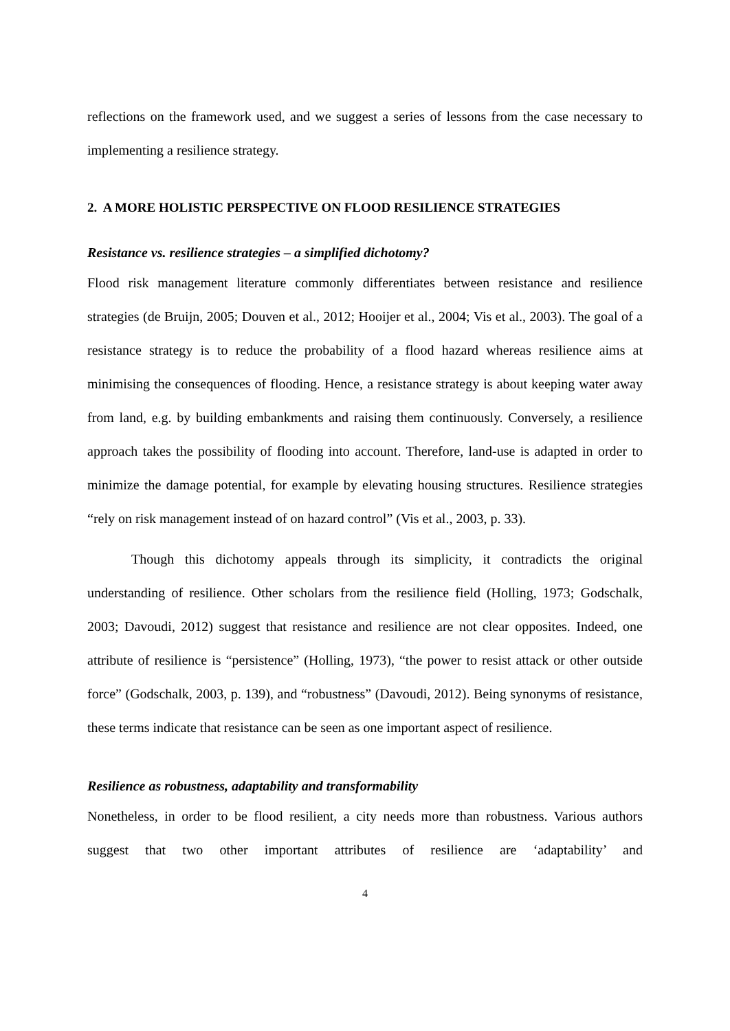reflections on the framework used, and we suggest a series of lessons from the case necessary to implementing a resilience strategy.
2. A MORE HOLISTIC PERSPECTIVE ON FLOOD RESILIENCE STRATEGIES
Resistance vs. resilience strategies – a simplified dichotomy?
Flood risk management literature commonly differentiates between resistance and resilience strategies (de Bruijn, 2005; Douven et al., 2012; Hooijer et al., 2004; Vis et al., 2003). The goal of a resistance strategy is to reduce the probability of a flood hazard whereas resilience aims at minimising the consequences of flooding. Hence, a resistance strategy is about keeping water away from land, e.g. by building embankments and raising them continuously. Conversely, a resilience approach takes the possibility of flooding into account. Therefore, land-use is adapted in order to minimize the damage potential, for example by elevating housing structures. Resilience strategies “rely on risk management instead of on hazard control” (Vis et al., 2003, p. 33).
Though this dichotomy appeals through its simplicity, it contradicts the original understanding of resilience. Other scholars from the resilience field (Holling, 1973; Godschalk, 2003; Davoudi, 2012) suggest that resistance and resilience are not clear opposites. Indeed, one attribute of resilience is “persistence” (Holling, 1973), “the power to resist attack or other outside force” (Godschalk, 2003, p. 139), and “robustness” (Davoudi, 2012). Being synonyms of resistance, these terms indicate that resistance can be seen as one important aspect of resilience.
Resilience as robustness, adaptability and transformability
Nonetheless, in order to be flood resilient, a city needs more than robustness. Various authors suggest that two other important attributes of resilience are ‘adaptability’ and
4